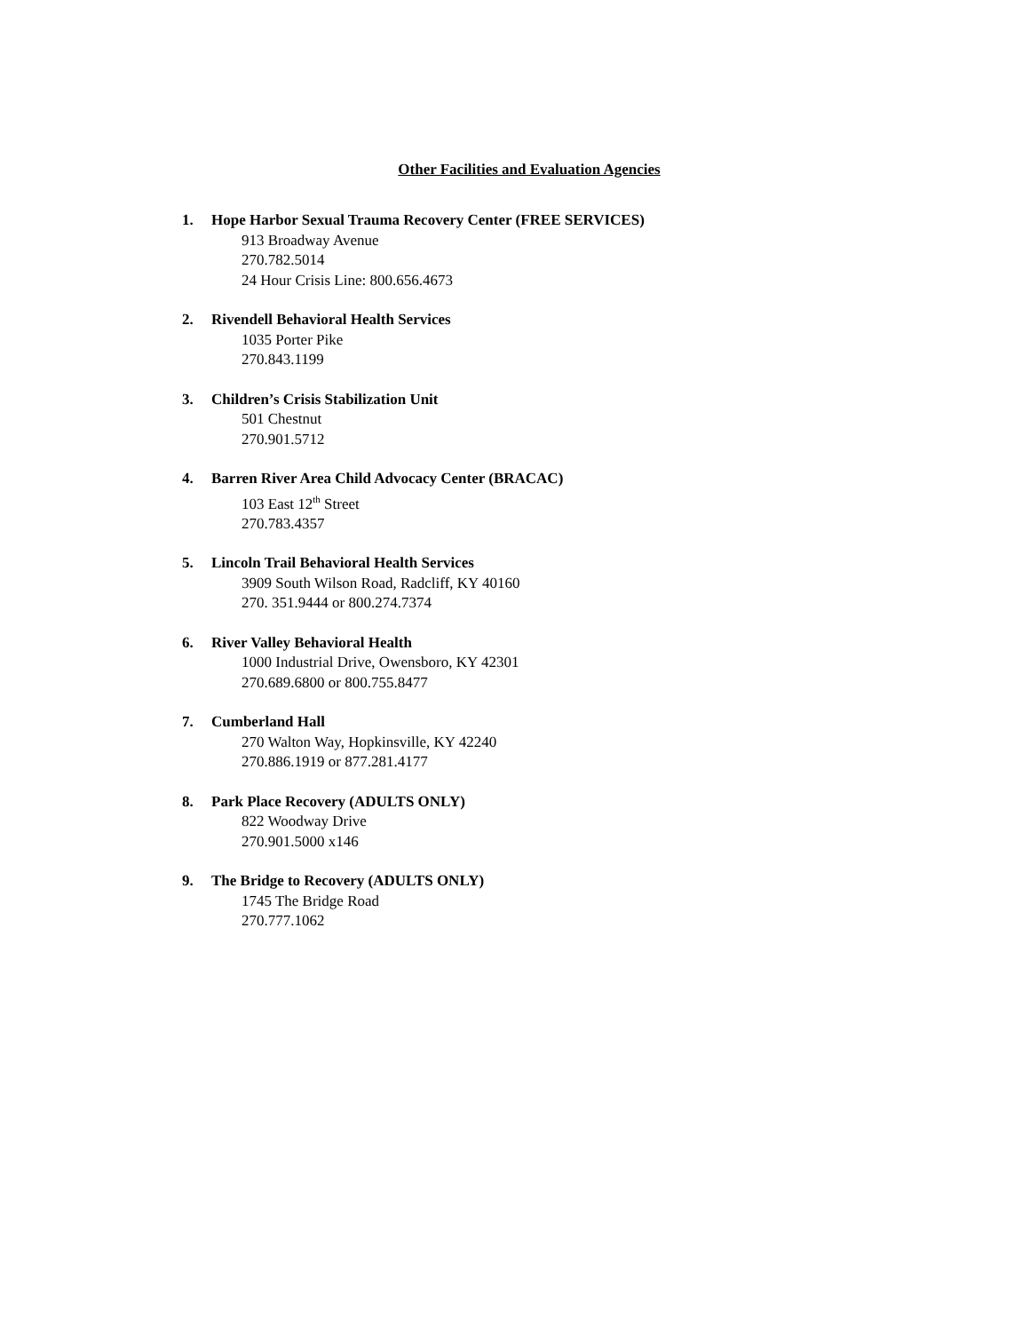Other Facilities and Evaluation Agencies
1. Hope Harbor Sexual Trauma Recovery Center (FREE SERVICES)
913 Broadway Avenue
270.782.5014
24 Hour Crisis Line: 800.656.4673
2. Rivendell Behavioral Health Services
1035 Porter Pike
270.843.1199
3. Children’s Crisis Stabilization Unit
501 Chestnut
270.901.5712
4. Barren River Area Child Advocacy Center (BRACAC)
103 East 12<sup>th</sup> Street
270.783.4357
5. Lincoln Trail Behavioral Health Services
3909 South Wilson Road, Radcliff, KY 40160
270. 351.9444 or 800.274.7374
6. River Valley Behavioral Health
1000 Industrial Drive, Owensboro, KY 42301
270.689.6800 or 800.755.8477
7. Cumberland Hall
270 Walton Way, Hopkinsville, KY 42240
270.886.1919 or 877.281.4177
8. Park Place Recovery (ADULTS ONLY)
822 Woodway Drive
270.901.5000 x146
9. The Bridge to Recovery (ADULTS ONLY)
1745 The Bridge Road
270.777.1062